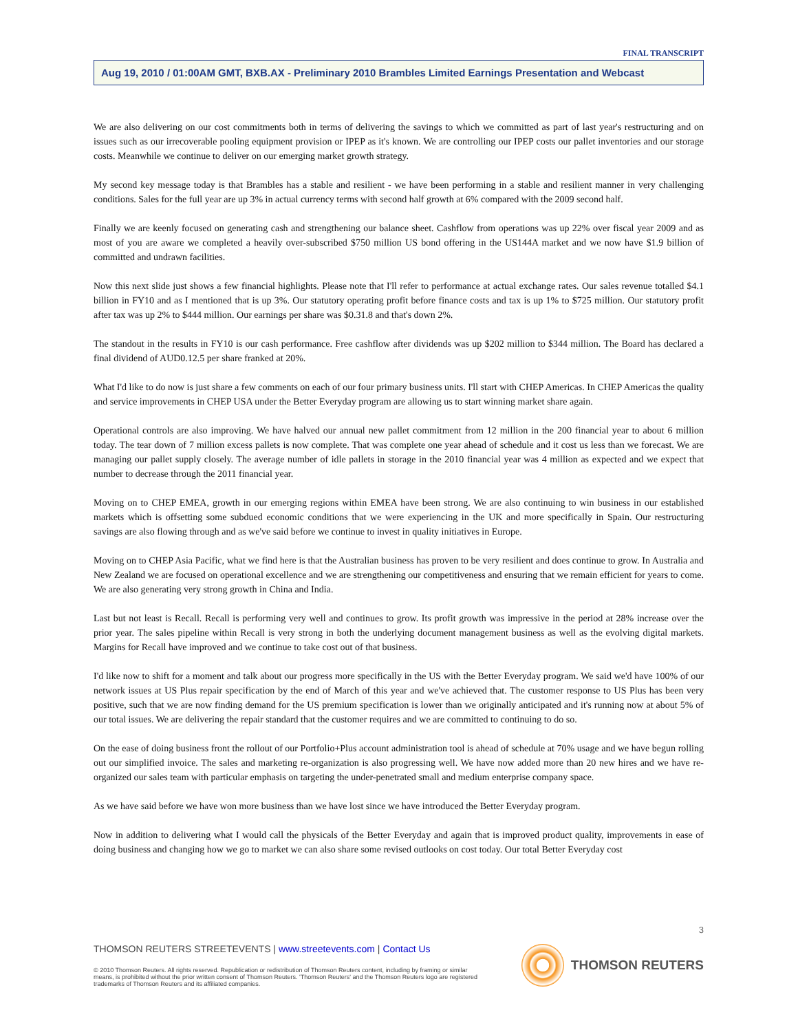FINAL TRANSCRIPT
Aug 19, 2010 / 01:00AM GMT, BXB.AX - Preliminary 2010 Brambles Limited Earnings Presentation and Webcast
We are also delivering on our cost commitments both in terms of delivering the savings to which we committed as part of last year's restructuring and on issues such as our irrecoverable pooling equipment provision or IPEP as it's known. We are controlling our IPEP costs our pallet inventories and our storage costs. Meanwhile we continue to deliver on our emerging market growth strategy.
My second key message today is that Brambles has a stable and resilient - we have been performing in a stable and resilient manner in very challenging conditions. Sales for the full year are up 3% in actual currency terms with second half growth at 6% compared with the 2009 second half.
Finally we are keenly focused on generating cash and strengthening our balance sheet. Cashflow from operations was up 22% over fiscal year 2009 and as most of you are aware we completed a heavily over-subscribed $750 million US bond offering in the US144A market and we now have $1.9 billion of committed and undrawn facilities.
Now this next slide just shows a few financial highlights. Please note that I'll refer to performance at actual exchange rates. Our sales revenue totalled $4.1 billion in FY10 and as I mentioned that is up 3%. Our statutory operating profit before finance costs and tax is up 1% to $725 million. Our statutory profit after tax was up 2% to $444 million. Our earnings per share was $0.31.8 and that's down 2%.
The standout in the results in FY10 is our cash performance. Free cashflow after dividends was up $202 million to $344 million. The Board has declared a final dividend of AUD0.12.5 per share franked at 20%.
What I'd like to do now is just share a few comments on each of our four primary business units. I'll start with CHEP Americas. In CHEP Americas the quality and service improvements in CHEP USA under the Better Everyday program are allowing us to start winning market share again.
Operational controls are also improving. We have halved our annual new pallet commitment from 12 million in the 200 financial year to about 6 million today. The tear down of 7 million excess pallets is now complete. That was complete one year ahead of schedule and it cost us less than we forecast. We are managing our pallet supply closely. The average number of idle pallets in storage in the 2010 financial year was 4 million as expected and we expect that number to decrease through the 2011 financial year.
Moving on to CHEP EMEA, growth in our emerging regions within EMEA have been strong. We are also continuing to win business in our established markets which is offsetting some subdued economic conditions that we were experiencing in the UK and more specifically in Spain. Our restructuring savings are also flowing through and as we've said before we continue to invest in quality initiatives in Europe.
Moving on to CHEP Asia Pacific, what we find here is that the Australian business has proven to be very resilient and does continue to grow. In Australia and New Zealand we are focused on operational excellence and we are strengthening our competitiveness and ensuring that we remain efficient for years to come. We are also generating very strong growth in China and India.
Last but not least is Recall. Recall is performing very well and continues to grow. Its profit growth was impressive in the period at 28% increase over the prior year. The sales pipeline within Recall is very strong in both the underlying document management business as well as the evolving digital markets. Margins for Recall have improved and we continue to take cost out of that business.
I'd like now to shift for a moment and talk about our progress more specifically in the US with the Better Everyday program. We said we'd have 100% of our network issues at US Plus repair specification by the end of March of this year and we've achieved that. The customer response to US Plus has been very positive, such that we are now finding demand for the US premium specification is lower than we originally anticipated and it's running now at about 5% of our total issues. We are delivering the repair standard that the customer requires and we are committed to continuing to do so.
On the ease of doing business front the rollout of our Portfolio+Plus account administration tool is ahead of schedule at 70% usage and we have begun rolling out our simplified invoice. The sales and marketing re-organization is also progressing well. We have now added more than 20 new hires and we have re-organized our sales team with particular emphasis on targeting the under-penetrated small and medium enterprise company space.
As we have said before we have won more business than we have lost since we have introduced the Better Everyday program.
Now in addition to delivering what I would call the physicals of the Better Everyday and again that is improved product quality, improvements in ease of doing business and changing how we go to market we can also share some revised outlooks on cost today. Our total Better Everyday cost
3
THOMSON REUTERS STREETEVENTS | www.streetevents.com | Contact Us
© 2010 Thomson Reuters. All rights reserved. Republication or redistribution of Thomson Reuters content, including by framing or similar means, is prohibited without the prior written consent of Thomson Reuters. 'Thomson Reuters' and the Thomson Reuters logo are registered trademarks of Thomson Reuters and its affiliated companies.
THOMSON REUTERS